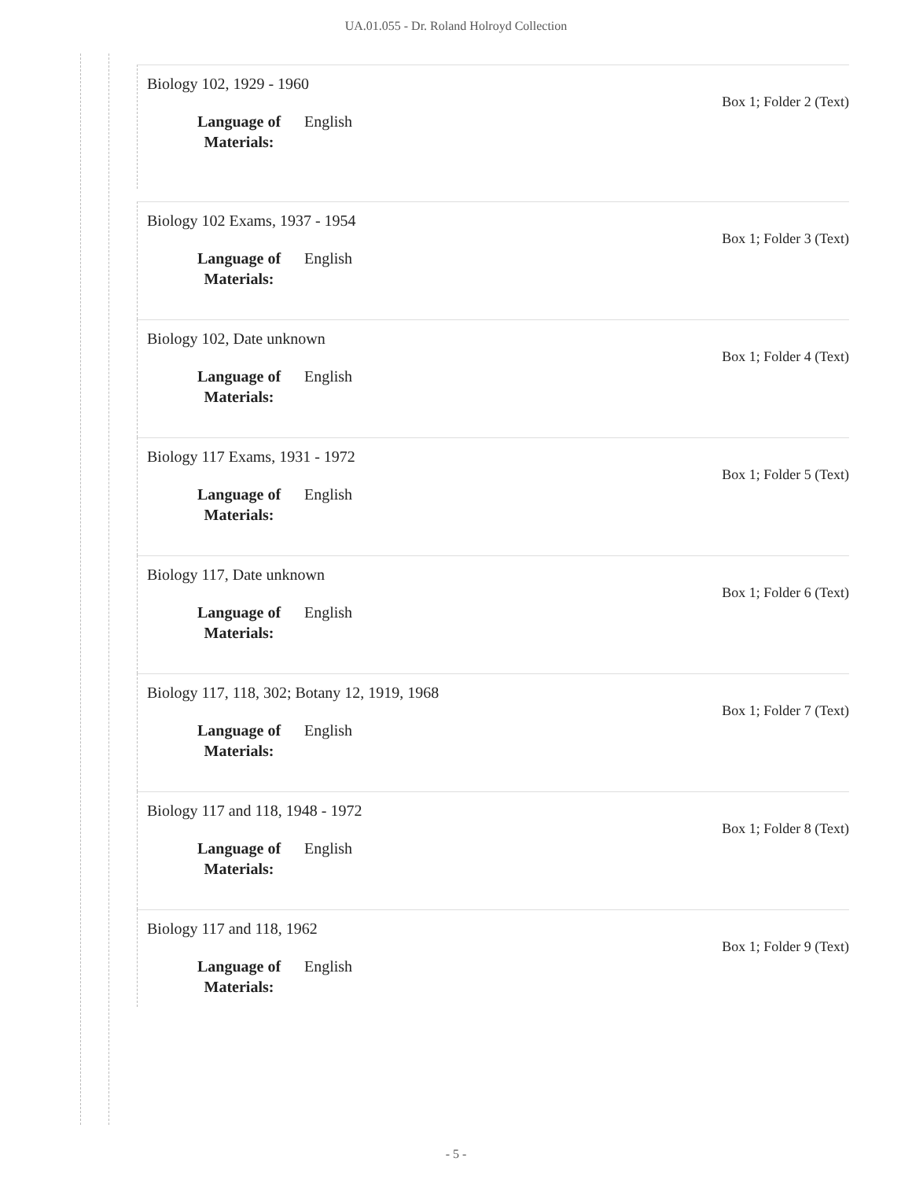UA.01.055 - Dr. Roland Holroyd Collection
Biology 102, 1929 - 1960
Box 1; Folder 2 (Text)
Language of Materials:
English
Biology 102 Exams, 1937 - 1954
Box 1; Folder 3 (Text)
Language of Materials:
English
Biology 102, Date unknown
Box 1; Folder 4 (Text)
Language of Materials:
English
Biology 117 Exams, 1931 - 1972
Box 1; Folder 5 (Text)
Language of Materials:
English
Biology 117, Date unknown
Box 1; Folder 6 (Text)
Language of Materials:
English
Biology 117, 118, 302; Botany 12, 1919, 1968
Box 1; Folder 7 (Text)
Language of Materials:
English
Biology 117 and 118, 1948 - 1972
Box 1; Folder 8 (Text)
Language of Materials:
English
Biology 117 and 118, 1962
Box 1; Folder 9 (Text)
Language of Materials:
English
- 5 -